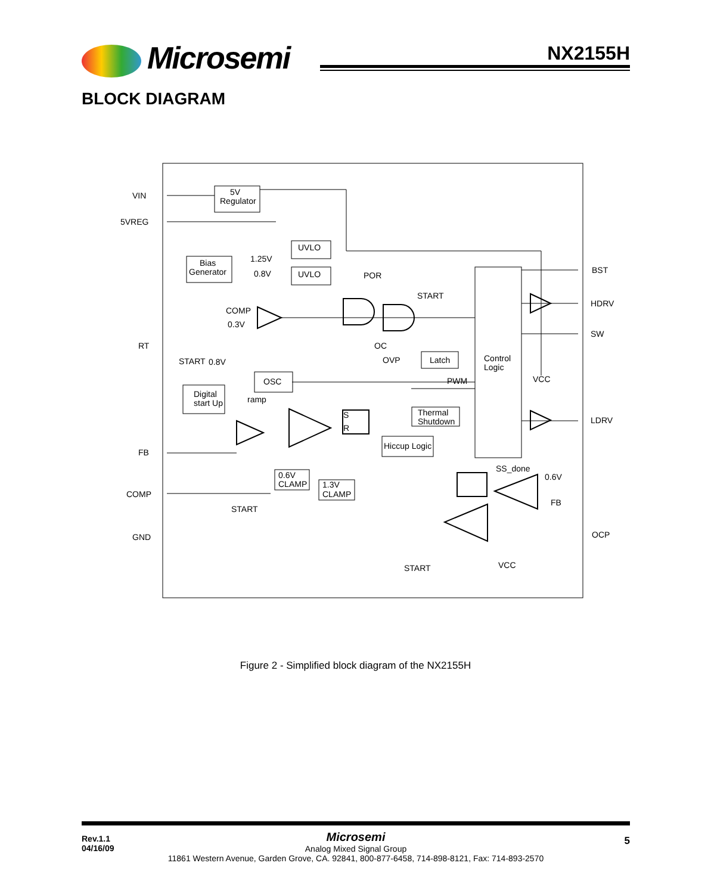Microsemi NX2155H
BLOCK DIAGRAM
VIN
5VREG
RT
FB
COMP
GND
5V
Regulator
Bias
Generator
UVLO
UVLO
1.25V
0.8V
POR
START
COMP
0.3V
OC
START
0.8V
OSC
Digital
start Up
ramp
OVP
Latch
Control
Logic
PWM
VCC
S
R
Thermal
Shutdown
Hiccup Logic
SS_done
0.6V
FB
0.6V
CLAMP
1.3V
CLAMP
START
START
VCC
BST
HDRV
SW
LDRV
OCP
Figure 2 - Simplified block diagram of the NX2155H
Rev.1.1
04/16/09
Microsemi
Analog Mixed Signal Group
11861 Western Avenue, Garden Grove, CA. 92841, 800-877-6458, 714-898-8121, Fax: 714-893-2570
5